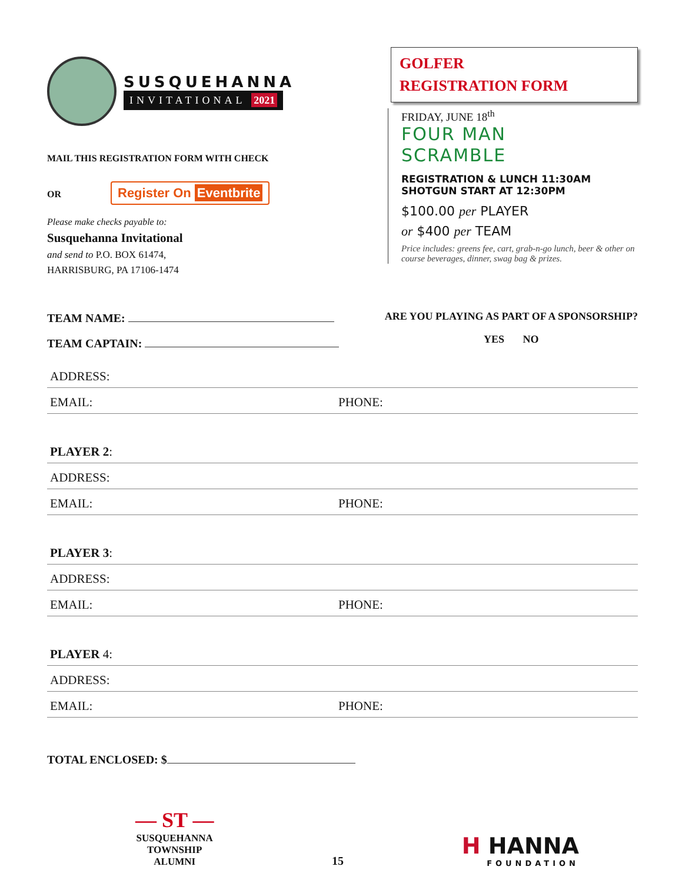SUSQUEHANNA
INVITATIONAL 2021
MAIL THIS REGISTRATION FORM WITH CHECK
OR Register On Eventbrite
Please make checks payable to:
Susquehanna Invitational
and send to P.O. BOX 61474,
HARRISBURG, PA 17106-1474
GOLFER
REGISTRATION FORM
FRIDAY, JUNE 18<sup>th</sup>
FOUR MAN
SCRAMBLE
REGISTRATION & LUNCH 11:30AM
SHOTGUN START AT 12:30PM
$100.00 per PLAYER
or $400 per TEAM
Price includes: greens fee, cart, grab-n-go lunch, beer & other on course beverages, dinner, swag bag & prizes.
TEAM NAME:
TEAM CAPTAIN:
ARE YOU PLAYING AS PART OF A SPONSORSHIP?
YES NO
ADDRESS:
EMAIL: PHONE:
PLAYER 2:
ADDRESS:
EMAIL: PHONE:
PLAYER 3:
ADDRESS:
EMAIL: PHONE:
PLAYER 4:
ADDRESS:
EMAIL: PHONE:
TOTAL ENCLOSED: $
— ST —
SUSQUEHANNA
TOWNSHIP
ALUMNI
15
H HANNA
FOUNDATION